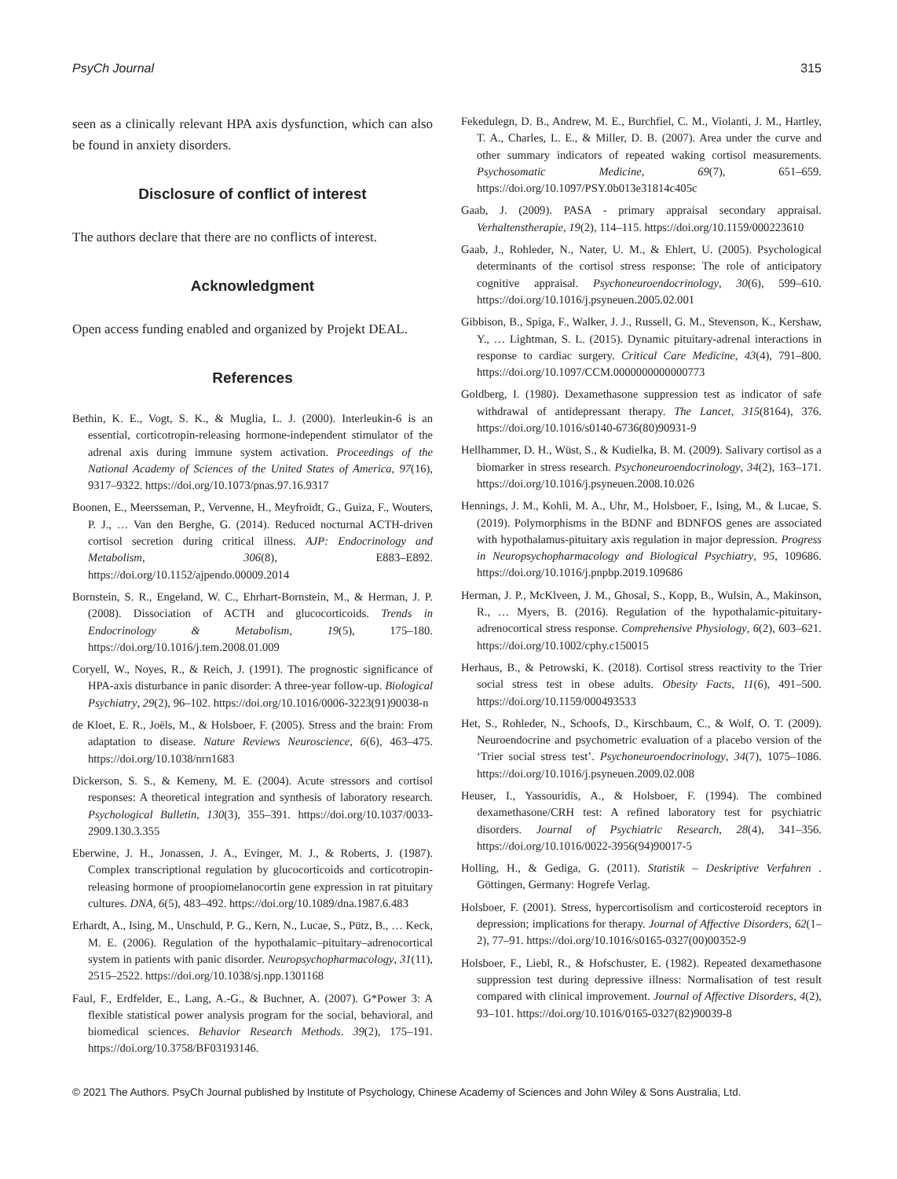PsyCh Journal 315
seen as a clinically relevant HPA axis dysfunction, which can also be found in anxiety disorders.
Disclosure of conflict of interest
The authors declare that there are no conflicts of interest.
Acknowledgment
Open access funding enabled and organized by Projekt DEAL.
References
Bethin, K. E., Vogt, S. K., & Muglia, L. J. (2000). Interleukin-6 is an essential, corticotropin-releasing hormone-independent stimulator of the adrenal axis during immune system activation. Proceedings of the National Academy of Sciences of the United States of America, 97(16), 9317–9322. https://doi.org/10.1073/pnas.97.16.9317
Boonen, E., Meersseman, P., Vervenne, H., Meyfroidt, G., Guiza, F., Wouters, P. J., … Van den Berghe, G. (2014). Reduced nocturnal ACTH-driven cortisol secretion during critical illness. AJP: Endocrinology and Metabolism, 306(8), E883–E892. https://doi.org/10.1152/ajpendo.00009.2014
Bornstein, S. R., Engeland, W. C., Ehrhart-Bornstein, M., & Herman, J. P. (2008). Dissociation of ACTH and glucocorticoids. Trends in Endocrinology & Metabolism, 19(5), 175–180. https://doi.org/10.1016/j.tem.2008.01.009
Coryell, W., Noyes, R., & Reich, J. (1991). The prognostic significance of HPA-axis disturbance in panic disorder: A three-year follow-up. Biological Psychiatry, 29(2), 96–102. https://doi.org/10.1016/0006-3223(91)90038-n
de Kloet, E. R., Joëls, M., & Holsboer, F. (2005). Stress and the brain: From adaptation to disease. Nature Reviews Neuroscience, 6(6), 463–475. https://doi.org/10.1038/nrn1683
Dickerson, S. S., & Kemeny, M. E. (2004). Acute stressors and cortisol responses: A theoretical integration and synthesis of laboratory research. Psychological Bulletin, 130(3), 355–391. https://doi.org/10.1037/0033-2909.130.3.355
Eberwine, J. H., Jonassen, J. A., Evinger, M. J., & Roberts, J. (1987). Complex transcriptional regulation by glucocorticoids and corticotropin-releasing hormone of proopiomelanocortin gene expression in rat pituitary cultures. DNA, 6(5), 483–492. https://doi.org/10.1089/dna.1987.6.483
Erhardt, A., Ising, M., Unschuld, P. G., Kern, N., Lucae, S., Pütz, B., … Keck, M. E. (2006). Regulation of the hypothalamic–pituitary–adrenocortical system in patients with panic disorder. Neuropsychopharmacology, 31(11), 2515–2522. https://doi.org/10.1038/sj.npp.1301168
Faul, F., Erdfelder, E., Lang, A.-G., & Buchner, A. (2007). G*Power 3: A flexible statistical power analysis program for the social, behavioral, and biomedical sciences. Behavior Research Methods. 39(2), 175–191. https://doi.org/10.3758/BF03193146.
Fekedulegn, D. B., Andrew, M. E., Burchfiel, C. M., Violanti, J. M., Hartley, T. A., Charles, L. E., & Miller, D. B. (2007). Area under the curve and other summary indicators of repeated waking cortisol measurements. Psychosomatic Medicine, 69(7), 651–659. https://doi.org/10.1097/PSY.0b013e31814c405c
Gaab, J. (2009). PASA - primary appraisal secondary appraisal. Verhaltenstherapie, 19(2), 114–115. https://doi.org/10.1159/000223610
Gaab, J., Rohleder, N., Nater, U. M., & Ehlert, U. (2005). Psychological determinants of the cortisol stress response: The role of anticipatory cognitive appraisal. Psychoneuroendocrinology, 30(6), 599–610. https://doi.org/10.1016/j.psyneuen.2005.02.001
Gibbison, B., Spiga, F., Walker, J. J., Russell, G. M., Stevenson, K., Kershaw, Y., … Lightman, S. L. (2015). Dynamic pituitary-adrenal interactions in response to cardiac surgery. Critical Care Medicine, 43(4), 791–800. https://doi.org/10.1097/CCM.0000000000000773
Goldberg, I. (1980). Dexamethasone suppression test as indicator of safe withdrawal of antidepressant therapy. The Lancet, 315(8164), 376. https://doi.org/10.1016/s0140-6736(80)90931-9
Hellhammer, D. H., Wüst, S., & Kudielka, B. M. (2009). Salivary cortisol as a biomarker in stress research. Psychoneuroendocrinology, 34(2), 163–171. https://doi.org/10.1016/j.psyneuen.2008.10.026
Hennings, J. M., Kohli, M. A., Uhr, M., Holsboer, F., Ising, M., & Lucae, S. (2019). Polymorphisms in the BDNF and BDNFOS genes are associated with hypothalamus-pituitary axis regulation in major depression. Progress in Neuropsychopharmacology and Biological Psychiatry, 95, 109686. https://doi.org/10.1016/j.pnpbp.2019.109686
Herman, J. P., McKlveen, J. M., Ghosal, S., Kopp, B., Wulsin, A., Makinson, R., … Myers, B. (2016). Regulation of the hypothalamic-pituitary-adrenocortical stress response. Comprehensive Physiology, 6(2), 603–621. https://doi.org/10.1002/cphy.c150015
Herhaus, B., & Petrowski, K. (2018). Cortisol stress reactivity to the Trier social stress test in obese adults. Obesity Facts, 11(6), 491–500. https://doi.org/10.1159/000493533
Het, S., Rohleder, N., Schoofs, D., Kirschbaum, C., & Wolf, O. T. (2009). Neuroendocrine and psychometric evaluation of a placebo version of the ‘Trier social stress test’. Psychoneuroendocrinology, 34(7), 1075–1086. https://doi.org/10.1016/j.psyneuen.2009.02.008
Heuser, I., Yassouridis, A., & Holsboer, F. (1994). The combined dexamethasone/CRH test: A refined laboratory test for psychiatric disorders. Journal of Psychiatric Research, 28(4), 341–356. https://doi.org/10.1016/0022-3956(94)90017-5
Holling, H., & Gediga, G. (2011). Statistik – Deskriptive Verfahren . Göttingen, Germany: Hogrefe Verlag.
Holsboer, F. (2001). Stress, hypercortisolism and corticosteroid receptors in depression; implications for therapy. Journal of Affective Disorders, 62(1–2), 77–91. https://doi.org/10.1016/s0165-0327(00)00352-9
Holsboer, F., Liebl, R., & Hofschuster, E. (1982). Repeated dexamethasone suppression test during depressive illness: Normalisation of test result compared with clinical improvement. Journal of Affective Disorders, 4(2), 93–101. https://doi.org/10.1016/0165-0327(82)90039-8
© 2021 The Authors. PsyCh Journal published by Institute of Psychology, Chinese Academy of Sciences and John Wiley & Sons Australia, Ltd.